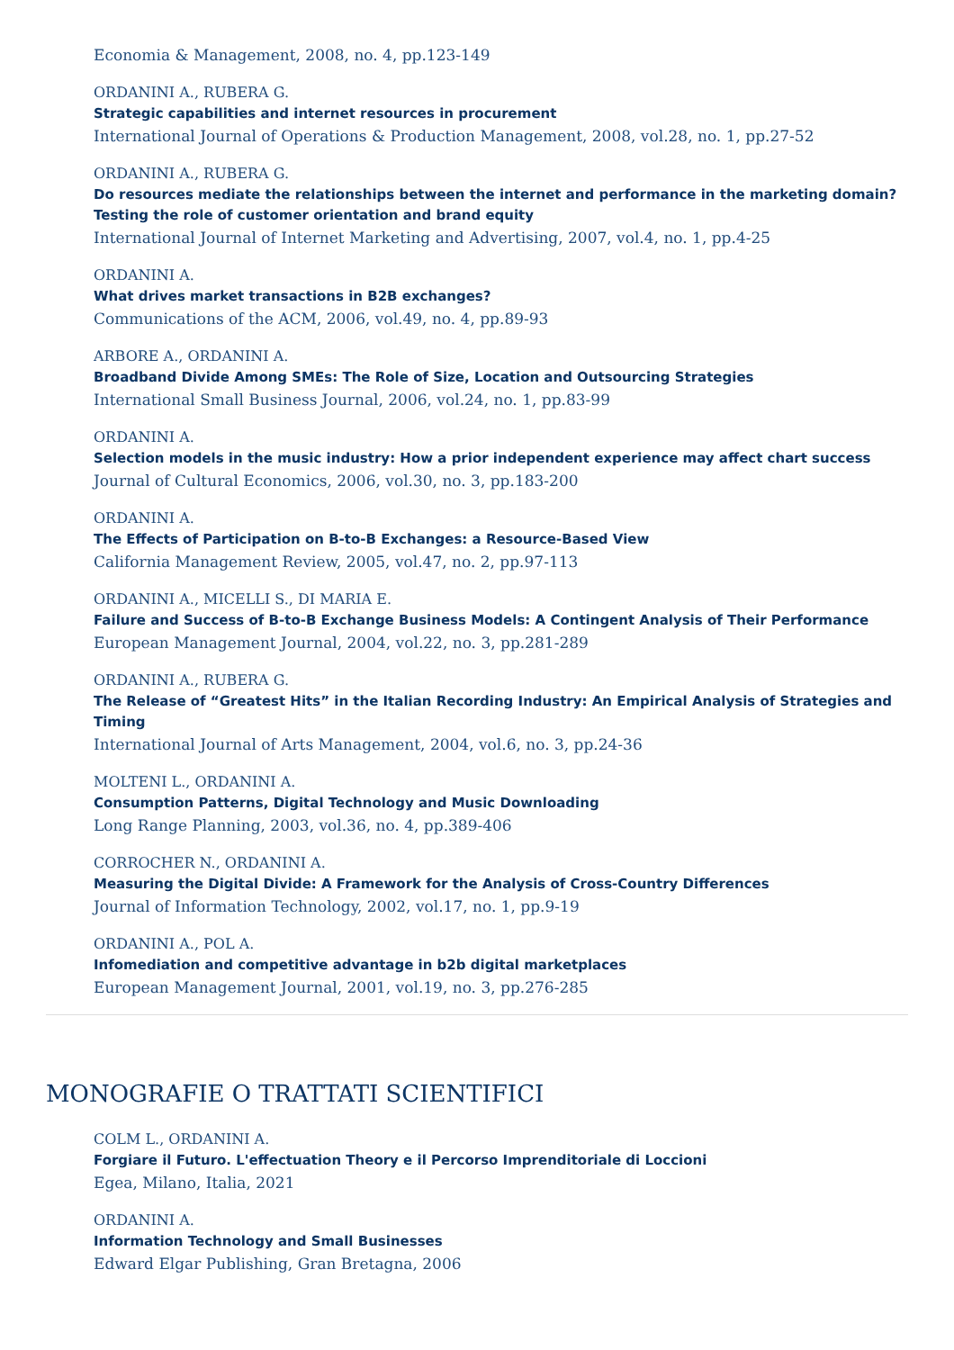Economia & Management, 2008, no. 4, pp.123-149
ORDANINI A., RUBERA G.
Strategic capabilities and internet resources in procurement
International Journal of Operations & Production Management, 2008, vol.28, no. 1, pp.27-52
ORDANINI A., RUBERA G.
Do resources mediate the relationships between the internet and performance in the marketing domain? Testing the role of customer orientation and brand equity
International Journal of Internet Marketing and Advertising, 2007, vol.4, no. 1, pp.4-25
ORDANINI A.
What drives market transactions in B2B exchanges?
Communications of the ACM, 2006, vol.49, no. 4, pp.89-93
ARBORE A., ORDANINI A.
Broadband Divide Among SMEs: The Role of Size, Location and Outsourcing Strategies
International Small Business Journal, 2006, vol.24, no. 1, pp.83-99
ORDANINI A.
Selection models in the music industry: How a prior independent experience may affect chart success
Journal of Cultural Economics, 2006, vol.30, no. 3, pp.183-200
ORDANINI A.
The Effects of Participation on B-to-B Exchanges: a Resource-Based View
California Management Review, 2005, vol.47, no. 2, pp.97-113
ORDANINI A., MICELLI S., DI MARIA E.
Failure and Success of B-to-B Exchange Business Models: A Contingent Analysis of Their Performance
European Management Journal, 2004, vol.22, no. 3, pp.281-289
ORDANINI A., RUBERA G.
The Release of “Greatest Hits” in the Italian Recording Industry: An Empirical Analysis of Strategies and Timing
International Journal of Arts Management, 2004, vol.6, no. 3, pp.24-36
MOLTENI L., ORDANINI A.
Consumption Patterns, Digital Technology and Music Downloading
Long Range Planning, 2003, vol.36, no. 4, pp.389-406
CORROCHER N., ORDANINI A.
Measuring the Digital Divide: A Framework for the Analysis of Cross-Country Differences
Journal of Information Technology, 2002, vol.17, no. 1, pp.9-19
ORDANINI A., POL A.
Infomediation and competitive advantage in b2b digital marketplaces
European Management Journal, 2001, vol.19, no. 3, pp.276-285
MONOGRAFIE O TRATTATI SCIENTIFICI
COLM L., ORDANINI A.
Forgiare il Futuro. L'effectuation Theory e il Percorso Imprenditoriale di Loccioni
Egea, Milano, Italia, 2021
ORDANINI A.
Information Technology and Small Businesses
Edward Elgar Publishing, Gran Bretagna, 2006